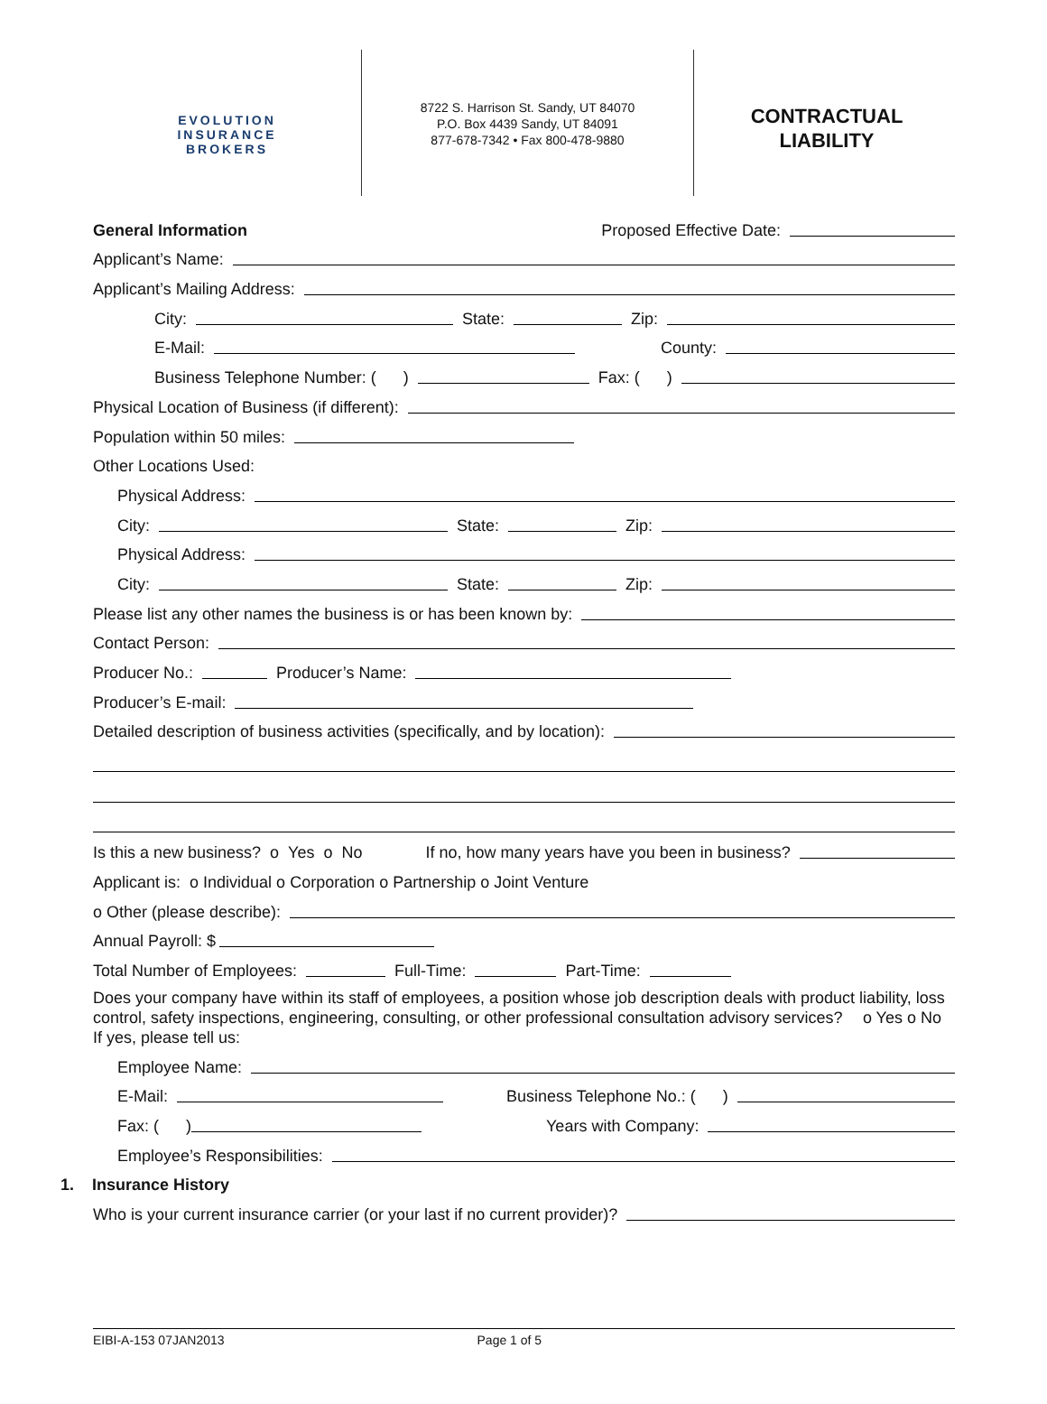EVOLUTION
INSURANCE
BROKERS
8722 S. Harrison St. Sandy, UT 84070
P.O. Box 4439 Sandy, UT 84091
877-678-7342 • Fax 800-478-9880
CONTRACTUAL
LIABILITY
General Information Proposed Effective Date:
Applicant’s Name:
Applicant’s Mailing Address:
City: State: Zip:
E-Mail: County:
Business Telephone Number: ( ) Fax: ( )
Physical Location of Business (if different):
Population within 50 miles:
Other Locations Used:
Physical Address:
City: State: Zip:
Physical Address:
City: State: Zip:
Please list any other names the business is or has been known by:
Contact Person:
Producer No.: Producer’s Name:
Producer’s E-mail:
Detailed description of business activities (specifically, and by location):
Is this a new business? o Yes o No If no, how many years have you been in business?
Applicant is: o Individual o Corporation o Partnership o Joint Venture
o Other (please describe):
Annual Payroll: $
Total Number of Employees: Full-Time: Part-Time:
Does your company have within its staff of employees, a position whose job description deals with product liability, loss control, safety inspections, engineering, consulting, or other professional consultation advisory services? o Yes o No
If yes, please tell us:
Employee Name:
E-Mail: Business Telephone No.: ( )
Fax: ( ) Years with Company:
Employee’s Responsibilities:
1. Insurance History
Who is your current insurance carrier (or your last if no current provider)?
EIBI-A-153 07JAN2013 Page 1 of 5